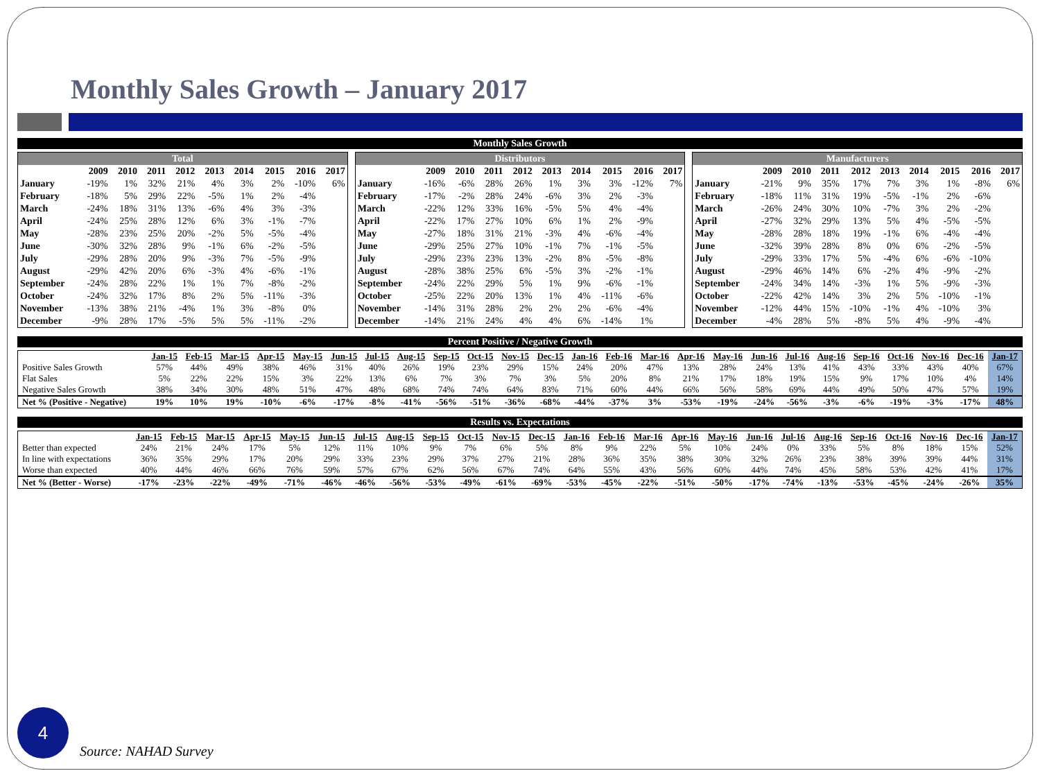Monthly Sales Growth – January 2017
Monthly Sales Growth
| Total | | | | | | | | | |
| | 2009 | 2010 | 2011 | 2012 | 2013 | 2014 | 2015 | 2016 | 2017 |
| January | -19% | 1% | 32% | 21% | 4% | 3% | 2% | -10% | 6% |
| February | -18% | 5% | 29% | 22% | -5% | 1% | 2% | -4% | |
| March | -24% | 18% | 31% | 13% | -6% | 4% | 3% | -3% | |
| April | -24% | 25% | 28% | 12% | 6% | 3% | -1% | -7% | |
| May | -28% | 23% | 25% | 20% | -2% | 5% | -5% | -4% | |
| June | -30% | 32% | 28% | 9% | -1% | 6% | -2% | -5% | |
| July | -29% | 28% | 20% | 9% | -3% | 7% | -5% | -9% | |
| August | -29% | 42% | 20% | 6% | -3% | 4% | -6% | -1% | |
| September | -24% | 28% | 22% | 1% | 1% | 7% | -8% | -2% | |
| October | -24% | 32% | 17% | 8% | 2% | 5% | -11% | -3% | |
| November | -13% | 38% | 21% | -4% | 1% | 3% | -8% | 0% | |
| December | -9% | 28% | 17% | -5% | 5% | 5% | -11% | -2% | |
| Distributors | | | | | | | | | |
| | 2009 | 2010 | 2011 | 2012 | 2013 | 2014 | 2015 | 2016 | 2017 |
| January | -16% | -6% | 28% | 26% | 1% | 3% | 3% | -12% | 7% |
| February | -17% | -2% | 28% | 24% | -6% | 3% | 2% | -3% | |
| March | -22% | 12% | 33% | 16% | -5% | 5% | 4% | -4% | |
| April | -22% | 17% | 27% | 10% | 6% | 1% | 2% | -9% | |
| May | -27% | 18% | 31% | 21% | -3% | 4% | -6% | -4% | |
| June | -29% | 25% | 27% | 10% | -1% | 7% | -1% | -5% | |
| July | -29% | 23% | 23% | 13% | -2% | 8% | -5% | -8% | |
| August | -28% | 38% | 25% | 6% | -5% | 3% | -2% | -1% | |
| September | -24% | 22% | 29% | 5% | 1% | 9% | -6% | -1% | |
| October | -25% | 22% | 20% | 13% | 1% | 4% | -11% | -6% | |
| November | -14% | 31% | 28% | 2% | 2% | 2% | -6% | -4% | |
| December | -14% | 21% | 24% | 4% | 4% | 6% | -14% | 1% | |
| Manufacturers | | | | | | | | | |
| | 2009 | 2010 | 2011 | 2012 | 2013 | 2014 | 2015 | 2016 | 2017 |
| January | -21% | 9% | 35% | 17% | 7% | 3% | 1% | -8% | 6% |
| February | -18% | 11% | 31% | 19% | -5% | -1% | 2% | -6% | |
| March | -26% | 24% | 30% | 10% | -7% | 3% | 2% | -2% | |
| April | -27% | 32% | 29% | 13% | 5% | 4% | -5% | -5% | |
| May | -28% | 28% | 18% | 19% | -1% | 6% | -4% | -4% | |
| June | -32% | 39% | 28% | 8% | 0% | 6% | -2% | -5% | |
| July | -29% | 33% | 17% | 5% | -4% | 6% | -6% | -10% | |
| August | -29% | 46% | 14% | 6% | -2% | 4% | -9% | -2% | |
| September | -24% | 34% | 14% | -3% | 1% | 5% | -9% | -3% | |
| October | -22% | 42% | 14% | 3% | 2% | 5% | -10% | -1% | |
| November | -12% | 44% | 15% | -10% | -1% | 4% | -10% | 3% | |
| December | -4% | 28% | 5% | -8% | 5% | 4% | -9% | -4% | |
Percent Positive / Negative Growth
| | Jan-15 | Feb-15 | Mar-15 | Apr-15 | May-15 | Jun-15 | Jul-15 | Aug-15 | Sep-15 | Oct-15 | Nov-15 | Dec-15 | Jan-16 | Feb-16 | Mar-16 | Apr-16 | May-16 | Jun-16 | Jul-16 | Aug-16 | Sep-16 | Oct-16 | Nov-16 | Dec-16 | Jan-17 |
| Positive Sales Growth | 57% | 44% | 49% | 38% | 46% | 31% | 40% | 26% | 19% | 23% | 29% | 15% | 24% | 20% | 47% | 13% | 28% | 24% | 13% | 41% | 43% | 33% | 43% | 40% | 67% |
| Flat Sales | 5% | 22% | 22% | 15% | 3% | 22% | 13% | 6% | 7% | 3% | 7% | 3% | 5% | 20% | 8% | 21% | 17% | 18% | 19% | 15% | 9% | 17% | 10% | 4% | 14% |
| Negative Sales Growth | 38% | 34% | 30% | 48% | 51% | 47% | 48% | 68% | 74% | 74% | 64% | 83% | 71% | 60% | 44% | 66% | 56% | 58% | 69% | 44% | 49% | 50% | 47% | 57% | 19% |
| Net % (Positive - Negative) | 19% | 10% | 19% | -10% | -6% | -17% | -8% | -41% | -56% | -51% | -36% | -68% | -44% | -37% | 3% | -53% | -19% | -24% | -56% | -3% | -6% | -19% | -3% | -17% | 48% |
Results vs. Expectations
| | Jan-15 | Feb-15 | Mar-15 | Apr-15 | May-15 | Jun-15 | Jul-15 | Aug-15 | Sep-15 | Oct-15 | Nov-15 | Dec-15 | Jan-16 | Feb-16 | Mar-16 | Apr-16 | May-16 | Jun-16 | Jul-16 | Aug-16 | Sep-16 | Oct-16 | Nov-16 | Dec-16 | Jan-17 |
| Better than expected | 24% | 21% | 24% | 17% | 5% | 12% | 11% | 10% | 9% | 7% | 6% | 5% | 8% | 9% | 22% | 5% | 10% | 24% | 0% | 33% | 5% | 8% | 18% | 15% | 52% |
| In line with expectations | 36% | 35% | 29% | 17% | 20% | 29% | 33% | 23% | 29% | 37% | 27% | 21% | 28% | 36% | 35% | 38% | 30% | 32% | 26% | 23% | 38% | 39% | 39% | 44% | 31% |
| Worse than expected | 40% | 44% | 46% | 66% | 76% | 59% | 57% | 67% | 62% | 56% | 67% | 74% | 64% | 55% | 43% | 56% | 60% | 44% | 74% | 45% | 58% | 53% | 42% | 41% | 17% |
| Net % (Better - Worse) | -17% | -23% | -22% | -49% | -71% | -46% | -46% | -56% | -53% | -49% | -61% | -69% | -53% | -45% | -22% | -51% | -50% | -17% | -74% | -13% | -53% | -45% | -24% | -26% | 35% |
4
Source: NAHAD Survey